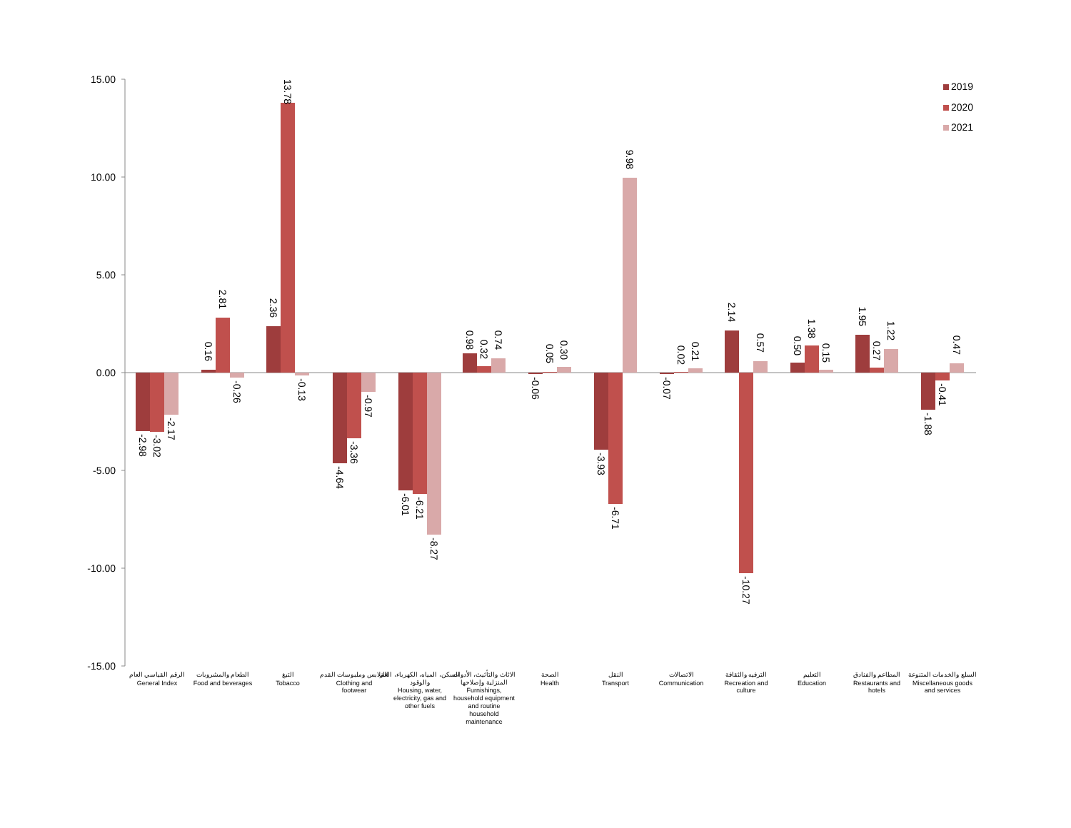15.00
10.00
5.00
0.00
-5.00
-10.00
-15.00
-2.98
-3.02
-2.17
0.16
2.81
-0.26
2.36
13.78
-0.13
-4.64
-3.36
-0.97
-6.01
-6.21
-8.27
0.98
0.32
0.74
-0.06
0.05
0.30
-3.93
-6.71
9.98
-0.07
0.02
0.21
2.14
-10.27
0.57
0.50
1.38
0.15
1.95
0.27
1.22
-1.88
-0.41
0.47
الرقم القياسي العام
General Index
الطعام والمشروبات
Food and beverages
التبغ
Tobacco
الملابس وملبوسات القدم
Clothing and
footwear
السكن، المياه، الكهرباء، الغاز
والوقود
Housing, water,
electricity, gas and
other fuels
الاثاث والتأثيث، الأدوات
المنزلية وإصلاحها
Furnishings,
household equipment
and routine
household
maintenance
الصحة
Health
النقل
Transport
الاتصالات
Communication
الترفيه والثقافة
Recreation and
culture
التعليم
Education
المطاعم والفنادق
Restaurants and
hotels
السلع والخدمات المتنوعة
Miscellaneous goods
and services
2019
2020
2021